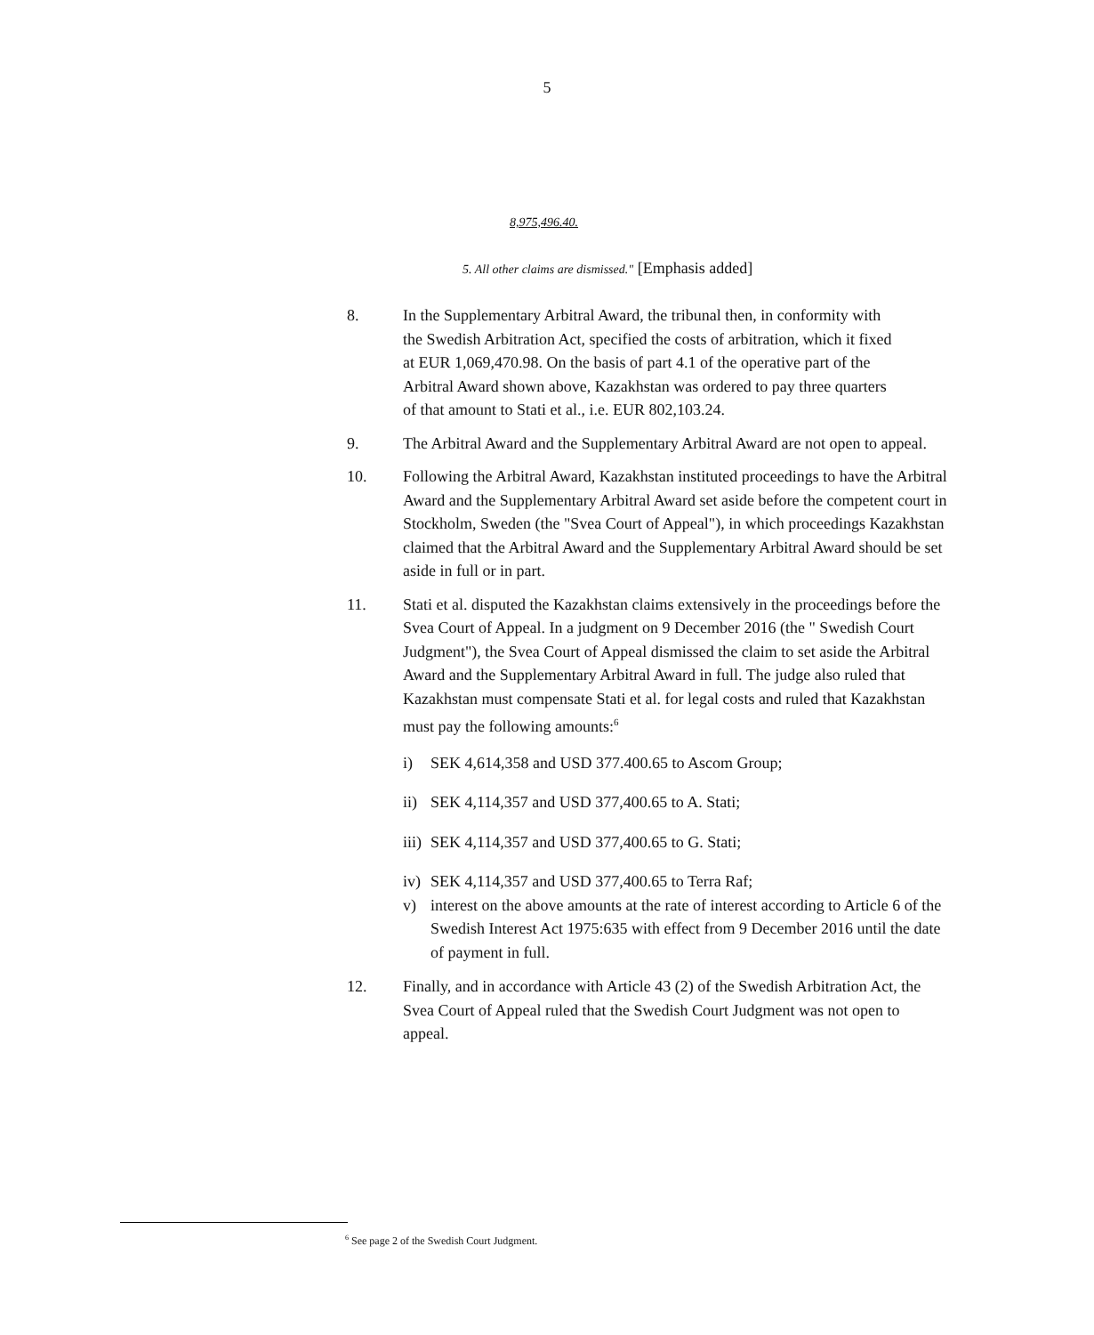5
8,975,496.40.
5. All other claims are dismissed." [Emphasis added]
8. In the Supplementary Arbitral Award, the tribunal then, in conformity with the Swedish Arbitration Act, specified the costs of arbitration, which it fixed at EUR 1,069,470.98. On the basis of part 4.1 of the operative part of the Arbitral Award shown above, Kazakhstan was ordered to pay three quarters of that amount to Stati et al., i.e. EUR 802,103.24.
9. The Arbitral Award and the Supplementary Arbitral Award are not open to appeal.
10. Following the Arbitral Award, Kazakhstan instituted proceedings to have the Arbitral Award and the Supplementary Arbitral Award set aside before the competent court in Stockholm, Sweden (the "Svea Court of Appeal"), in which proceedings Kazakhstan claimed that the Arbitral Award and the Supplementary Arbitral Award should be set aside in full or in part.
11. Stati et al. disputed the Kazakhstan claims extensively in the proceedings before the Svea Court of Appeal. In a judgment on 9 December 2016 (the " Swedish Court Judgment"), the Svea Court of Appeal dismissed the claim to set aside the Arbitral Award and the Supplementary Arbitral Award in full. The judge also ruled that Kazakhstan must compensate Stati et al. for legal costs and ruled that Kazakhstan must pay the following amounts:<sup>6</sup>
i) SEK 4,614,358 and USD 377.400.65 to Ascom Group;
ii)
SEK 4,114,357 and USD 377,400.65 to A. Stati;
iii)
SEK 4,114,357 and USD 377,400.65 to G. Stati;
iv)
SEK 4,114,357 and USD 377,400.65 to Terra Raf;
v) interest on the above amounts at the rate of interest according to Article 6 of the Swedish Interest Act 1975:635 with effect from 9 December 2016 until the date of payment in full.
12. Finally, and in accordance with Article 43 (2) of the Swedish Arbitration Act, the Svea Court of Appeal ruled that the Swedish Court Judgment was not open to appeal.
<sup>6</sup> See page 2 of the Swedish Court Judgment.